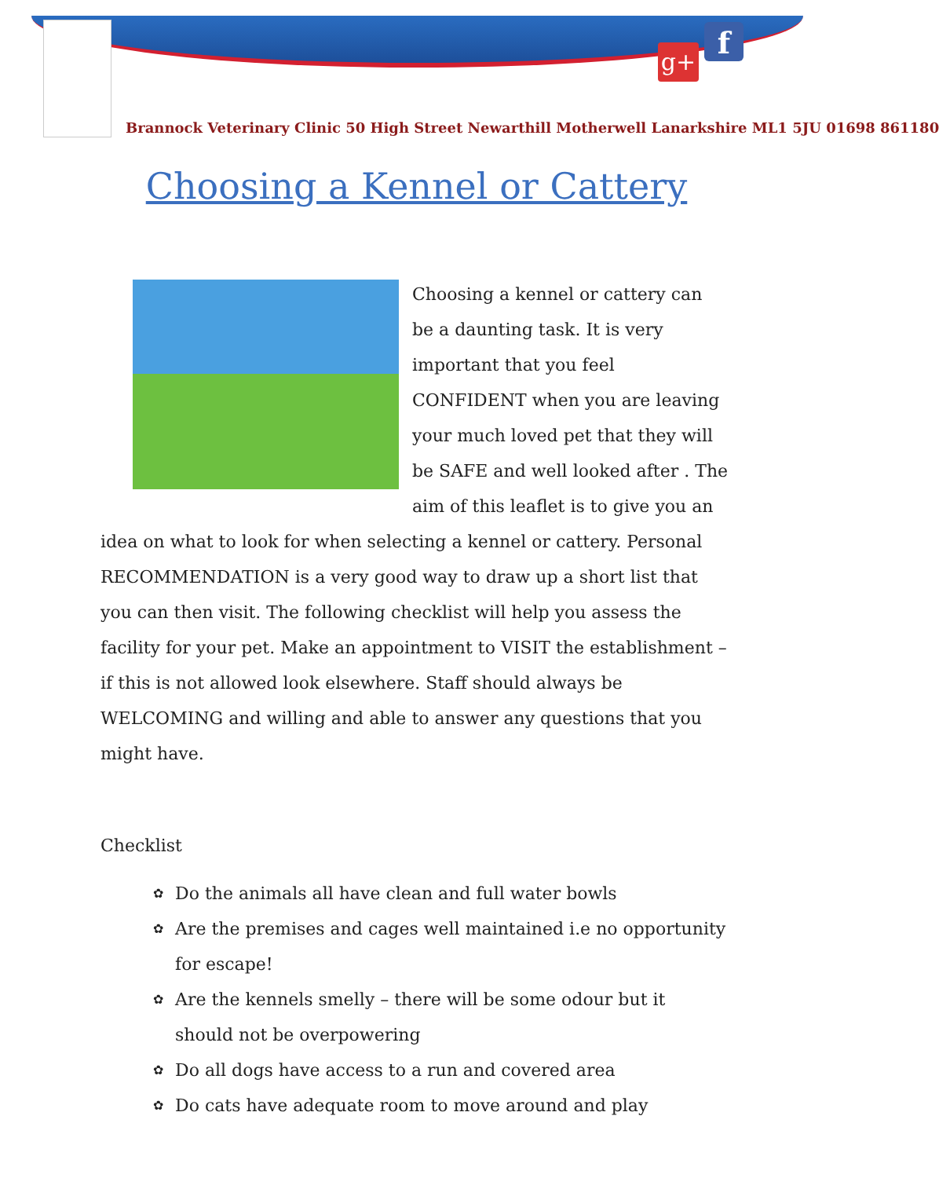g+ f
Brannock Veterinary Clinic 50 High Street Newarthill Motherwell Lanarkshire ML1 5JU 01698 861180
Choosing a Kennel or Cattery
Choosing a kennel or cattery can be a daunting task. It is very important that you feel CONFIDENT when you are leaving your much loved pet that they will be SAFE and well looked after . The aim of this leaflet is to give you an idea on what to look for when selecting a kennel or cattery. Personal RECOMMENDATION is a very good way to draw up a short list that you can then visit. The following checklist will help you assess the facility for your pet. Make an appointment to VISIT the establishment – if this is not allowed look elsewhere. Staff should always be WELCOMING and willing and able to answer any questions that you might have.
Checklist
✿ Do the animals all have clean and full water bowls
✿ Are the premises and cages well maintained i.e no opportunity for escape!
✿ Are the kennels smelly – there will be some odour but it should not be overpowering
✿ Do all dogs have access to a run and covered area
✿ Do cats have adequate room to move around and play